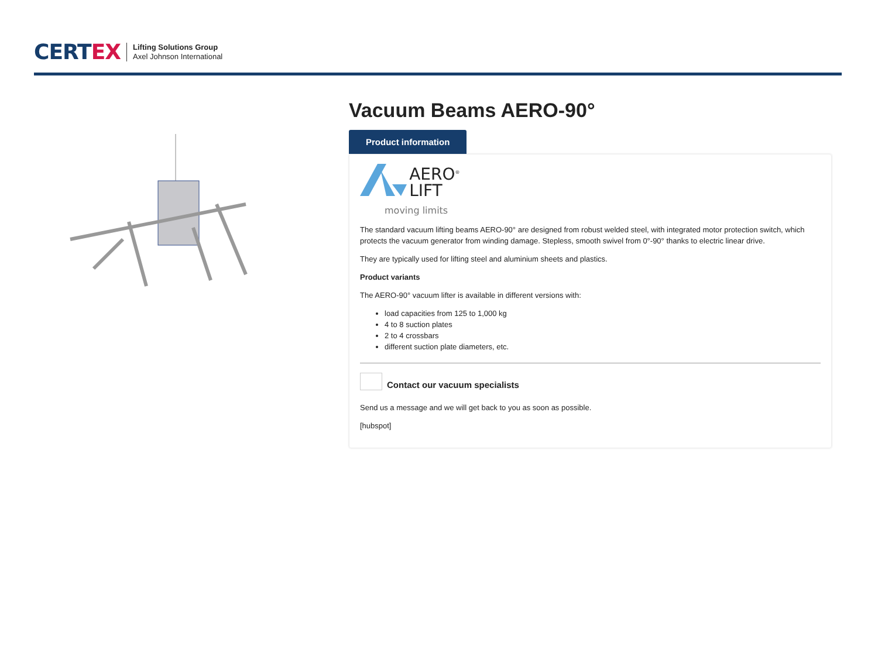CERT EX
Lifting Solutions Group
Axel Johnson International
Vacuum Beams AERO-90°
Product information
AERO<sup>®</sup>
LIFT
moving limits
The standard vacuum lifting beams AERO-90° are designed from robust welded steel, with integrated motor protection switch, which protects the vacuum generator from winding damage. Stepless, smooth swivel from 0°-90° thanks to electric linear drive.
They are typically used for lifting steel and aluminium sheets and plastics.
Product variants
The AERO-90° vacuum lifter is available in different versions with:
load capacities from 125 to 1,000 kg
4 to 8 suction plates
2 to 4 crossbars
different suction plate diameters, etc.
Contact our vacuum specialists
Send us a message and we will get back to you as soon as possible.
[hubspot]